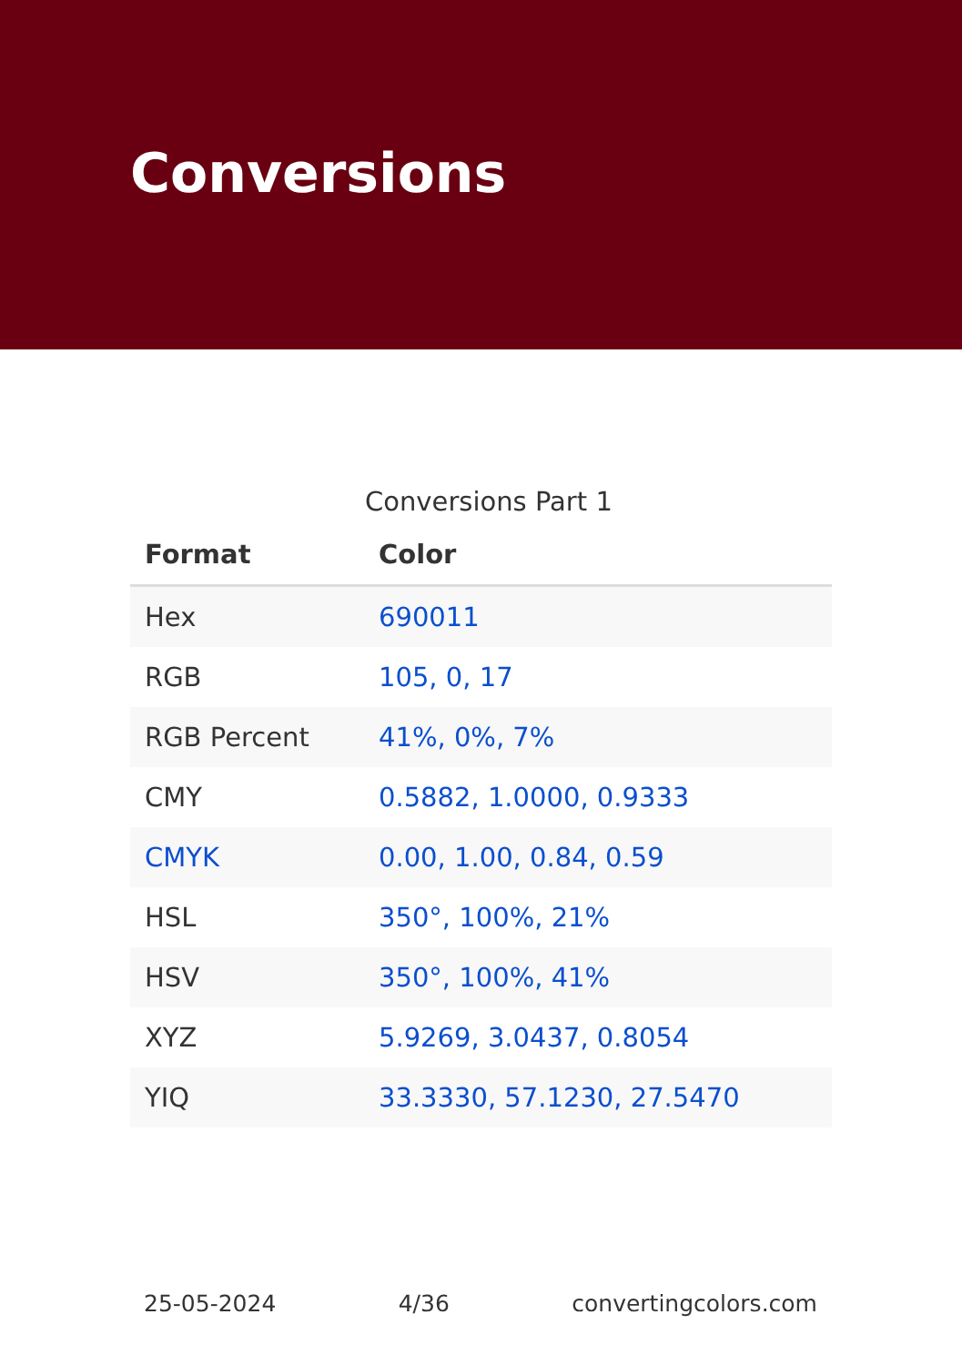Conversions
Conversions Part 1
| Format | Color |
| --- | --- |
| Hex | 690011 |
| RGB | 105, 0, 17 |
| RGB Percent | 41%, 0%, 7% |
| CMY | 0.5882, 1.0000, 0.9333 |
| CMYK | 0.00, 1.00, 0.84, 0.59 |
| HSL | 350°, 100%, 21% |
| HSV | 350°, 100%, 41% |
| XYZ | 5.9269, 3.0437, 0.8054 |
| YIQ | 33.3330, 57.1230, 27.5470 |
25-05-2024 4/36 convertingcolors.com